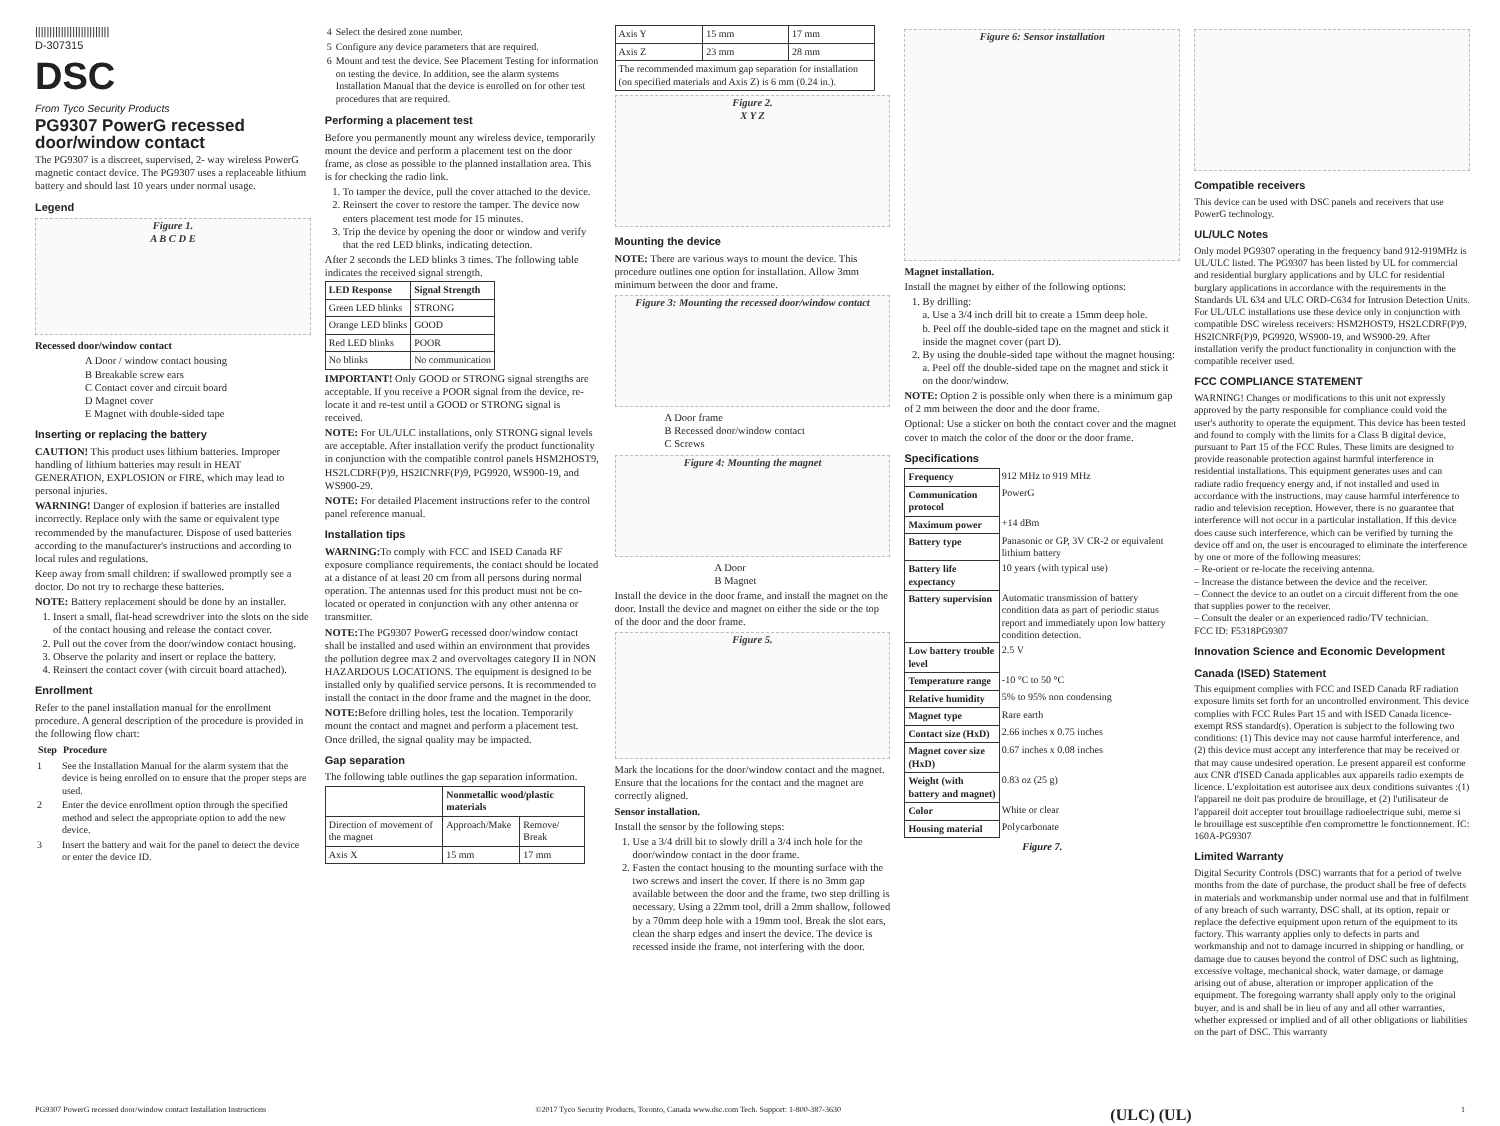||||||||||||||||||||||||||
D-307315
DSC
From Tyco Security Products
PG9307 PowerG recessed door/window contact
The PG9307 is a discreet, supervised, 2- way wireless PowerG magnetic contact device. The PG9307 uses a replaceable lithium battery and should last 10 years under normal usage.
Legend
Figure 1.
A B C D E
Recessed door/window contact
A Door / window contact housing
B Breakable screw ears
C Contact cover and circuit board
D Magnet cover
E Magnet with double-sided tape
Inserting or replacing the battery
CAUTION! This product uses lithium batteries. Improper handling of lithium batteries may result in HEAT GENERATION, EXPLOSION or FIRE, which may lead to personal injuries.
WARNING! Danger of explosion if batteries are installed incorrectly. Replace only with the same or equivalent type recommended by the manufacturer. Dispose of used batteries according to the manufacturer's instructions and according to local rules and regulations.
Keep away from small children: if swallowed promptly see a doctor. Do not try to recharge these batteries.
NOTE: Battery replacement should be done by an installer.
1. Insert a small, flat-head screwdriver into the slots on the side of the contact housing and release the contact cover.
2. Pull out the cover from the door/window contact housing.
3. Observe the polarity and insert or replace the battery.
4. Reinsert the contact cover (with circuit board attached).
Enrollment
Refer to the panel installation manual for the enrollment procedure. A general description of the procedure is provided in the following flow chart:
| Step | Procedure |
| --- | --- |
| 1 | See the Installation Manual for the alarm system that the device is being enrolled on to ensure that the proper steps are used. |
| 2 | Enter the device enrollment option through the specified method and select the appropriate option to add the new device. |
| 3 | Insert the battery and wait for the panel to detect the device or enter the device ID. |
| 4 | Select the desired zone number. |
| 5 | Configure any device parameters that are required. |
| 6 | Mount and test the device. See Placement Testing for information on testing the device. In addition, see the alarm systems Installation Manual that the device is enrolled on for other test procedures that are required. |
Performing a placement test
Before you permanently mount any wireless device, temporarily mount the device and perform a placement test on the door frame, as close as possible to the planned installation area. This is for checking the radio link.
1. To tamper the device, pull the cover attached to the device.
2. Reinsert the cover to restore the tamper. The device now enters placement test mode for 15 minutes.
3. Trip the device by opening the door or window and verify that the red LED blinks, indicating detection.
After 2 seconds the LED blinks 3 times. The following table indicates the received signal strength.
| LED Response | Signal Strength |
| --- | --- |
| Green LED blinks | STRONG |
| Orange LED blinks | GOOD |
| Red LED blinks | POOR |
| No blinks | No communication |
IMPORTANT! Only GOOD or STRONG signal strengths are acceptable. If you receive a POOR signal from the device, re-locate it and re-test until a GOOD or STRONG signal is received.
NOTE: For UL/ULC installations, only STRONG signal levels are acceptable. After installation verify the product functionality in conjunction with the compatible control panels HSM2HOST9, HS2LCDRF(P)9, HS2ICNRF(P)9, PG9920, WS900-19, and WS900-29.
NOTE: For detailed Placement instructions refer to the control panel reference manual.
Installation tips
WARNING: To comply with FCC and ISED Canada RF exposure compliance requirements, the contact should be located at a distance of at least 20 cm from all persons during normal operation. The antennas used for this product must not be co-located or operated in conjunction with any other antenna or transmitter.
NOTE: The PG9307 PowerG recessed door/window contact shall be installed and used within an environment that provides the pollution degree max 2 and overvoltages category II in NON HAZARDOUS LOCATIONS. The equipment is designed to be installed only by qualified service persons. It is recommended to install the contact in the door frame and the magnet in the door.
NOTE: Before drilling holes, test the location. Temporarily mount the contact and magnet and perform a placement test. Once drilled, the signal quality may be impacted.
Gap separation
The following table outlines the gap separation information.
| | Nonmetallic wood/plastic materials | |
| --- | --- | --- |
| Direction of movement of the magnet | Approach/Make | Remove/ Break |
| Axis X | 15 mm | 17 mm |
| Axis Y | 15 mm | 17 mm |
| Axis Z | 23 mm | 28 mm |
| The recommended maximum gap separation for installation (on specified materials and Axis Z) is 6 mm (0.24 in.). | | |
Figure 2.
X Y Z
Mounting the device
NOTE: There are various ways to mount the device. This procedure outlines one option for installation. Allow 3mm minimum between the door and frame.
Figure 3: Mounting the recessed door/window contact
A Door frame
B Recessed door/window contact
C Screws
Figure 4: Mounting the magnet
A Door
B Magnet
Install the device in the door frame, and install the magnet on the door. Install the device and magnet on either the side or the top of the door and the door frame.
Figure 5.
Mark the locations for the door/window contact and the magnet. Ensure that the locations for the contact and the magnet are correctly aligned.
Sensor installation.
Install the sensor by the following steps:
1. Use a 3/4 drill bit to slowly drill a 3/4 inch hole for the door/window contact in the door frame.
2. Fasten the contact housing to the mounting surface with the two screws and insert the cover. If there is no 3mm gap available between the door and the frame, two step drilling is necessary. Using a 22mm tool, drill a 2mm shallow, followed by a 70mm deep hole with a 19mm tool. Break the slot ears, clean the sharp edges and insert the device. The device is recessed inside the frame, not interfering with the door.
Figure 6: Sensor installation
Magnet installation.
Install the magnet by either of the following options:
1. By drilling:
a. Use a 3/4 inch drill bit to create a 15mm deep hole.
b. Peel off the double-sided tape on the magnet and stick it inside the magnet cover (part D).
2. By using the double-sided tape without the magnet housing:
a. Peel off the double-sided tape on the magnet and stick it on the door/window.
NOTE: Option 2 is possible only when there is a minimum gap of 2 mm between the door and the door frame.
Optional: Use a sticker on both the contact cover and the magnet cover to match the color of the door or the door frame.
Specifications
| Frequency | 912 MHz to 919 MHz |
| Communication protocol | PowerG |
| Maximum power | +14 dBm |
| Battery type | Panasonic or GP, 3V CR-2 or equivalent lithium battery |
| Battery life expectancy | 10 years (with typical use) |
| Battery supervision | Automatic transmission of battery condition data as part of periodic status report and immediately upon low battery condition detection. |
| Low battery trouble level | 2.5 V |
| Temperature range | -10 °C to 50 °C |
| Relative humidity | 5% to 95% non condensing |
| Magnet type | Rare earth |
| Contact size (HxD) | 2.66 inches x 0.75 inches |
| Magnet cover size (HxD) | 0.67 inches x 0.08 inches |
| Weight (with battery and magnet) | 0.83 oz (25 g) |
| Color | White or clear |
| Housing material | Polycarbonate |
Figure 7.
Compatible receivers
This device can be used with DSC panels and receivers that use PowerG technology.
UL/ULC Notes
Only model PG9307 operating in the frequency band 912-919MHz is UL/ULC listed. The PG9307 has been listed by UL for commercial and residential burglary applications and by ULC for residential burglary applications in accordance with the requirements in the Standards UL 634 and ULC ORD-C634 for Intrusion Detection Units. For UL/ULC installations use these device only in conjunction with compatible DSC wireless receivers: HSM2HOST9, HS2LCDRF(P)9, HS2ICNRF(P)9, PG9920, WS900-19, and WS900-29. After installation verify the product functionality in conjunction with the compatible receiver used.
FCC COMPLIANCE STATEMENT
WARNING! Changes or modifications to this unit not expressly approved by the party responsible for compliance could void the user's authority to operate the equipment. This device has been tested and found to comply with the limits for a Class B digital device, pursuant to Part 15 of the FCC Rules. These limits are designed to provide reasonable protection against harmful interference in residential installations. This equipment generates uses and can radiate radio frequency energy and, if not installed and used in accordance with the instructions, may cause harmful interference to radio and television reception. However, there is no guarantee that interference will not occur in a particular installation. If this device does cause such interference, which can be verified by turning the device off and on, the user is encouraged to eliminate the interference by one or more of the following measures:
– Re-orient or re-locate the receiving antenna.
– Increase the distance between the device and the receiver.
– Connect the device to an outlet on a circuit different from the one that supplies power to the receiver.
– Consult the dealer or an experienced radio/TV technician.
FCC ID: F5318PG9307
Innovation Science and Economic Development
Canada (ISED) Statement
This equipment complies with FCC and ISED Canada RF radiation exposure limits set forth for an uncontrolled environment. This device complies with FCC Rules Part 15 and with ISED Canada licence-exempt RSS standard(s). Operation is subject to the following two conditions: (1) This device may not cause harmful interference, and (2) this device must accept any interference that may be received or that may cause undesired operation. Le present appareil est conforme aux CNR d'ISED Canada applicables aux appareils radio exempts de licence. L'exploitation est autorisee aux deux conditions suivantes :(1) l'appareil ne doit pas produire de brouillage, et (2) l'utilisateur de l'appareil doit accepter tout brouillage radioelectrique subi, meme si le brouillage est susceptible d'en compromettre le fonctionnement. IC: 160A-PG9307
Limited Warranty
Digital Security Controls (DSC) warrants that for a period of twelve months from the date of purchase, the product shall be free of defects in materials and workmanship under normal use and that in fulfilment of any breach of such warranty, DSC shall, at its option, repair or replace the defective equipment upon return of the equipment to its factory. This warranty applies only to defects in parts and workmanship and not to damage incurred in shipping or handling, or damage due to causes beyond the control of DSC such as lightning, excessive voltage, mechanical shock, water damage, or damage arising out of abuse, alteration or improper application of the equipment. The foregoing warranty shall apply only to the original buyer, and is and shall be in lieu of any and all other warranties, whether expressed or implied and of all other obligations or liabilities on the part of DSC. This warranty
PG9307 PowerG recessed door/window contact Installation Instructions ©2017 Tyco Security Products, Toronto, Canada www.dsc.com Tech. Support: 1-800-387-3630 (ULC) (UL) 1